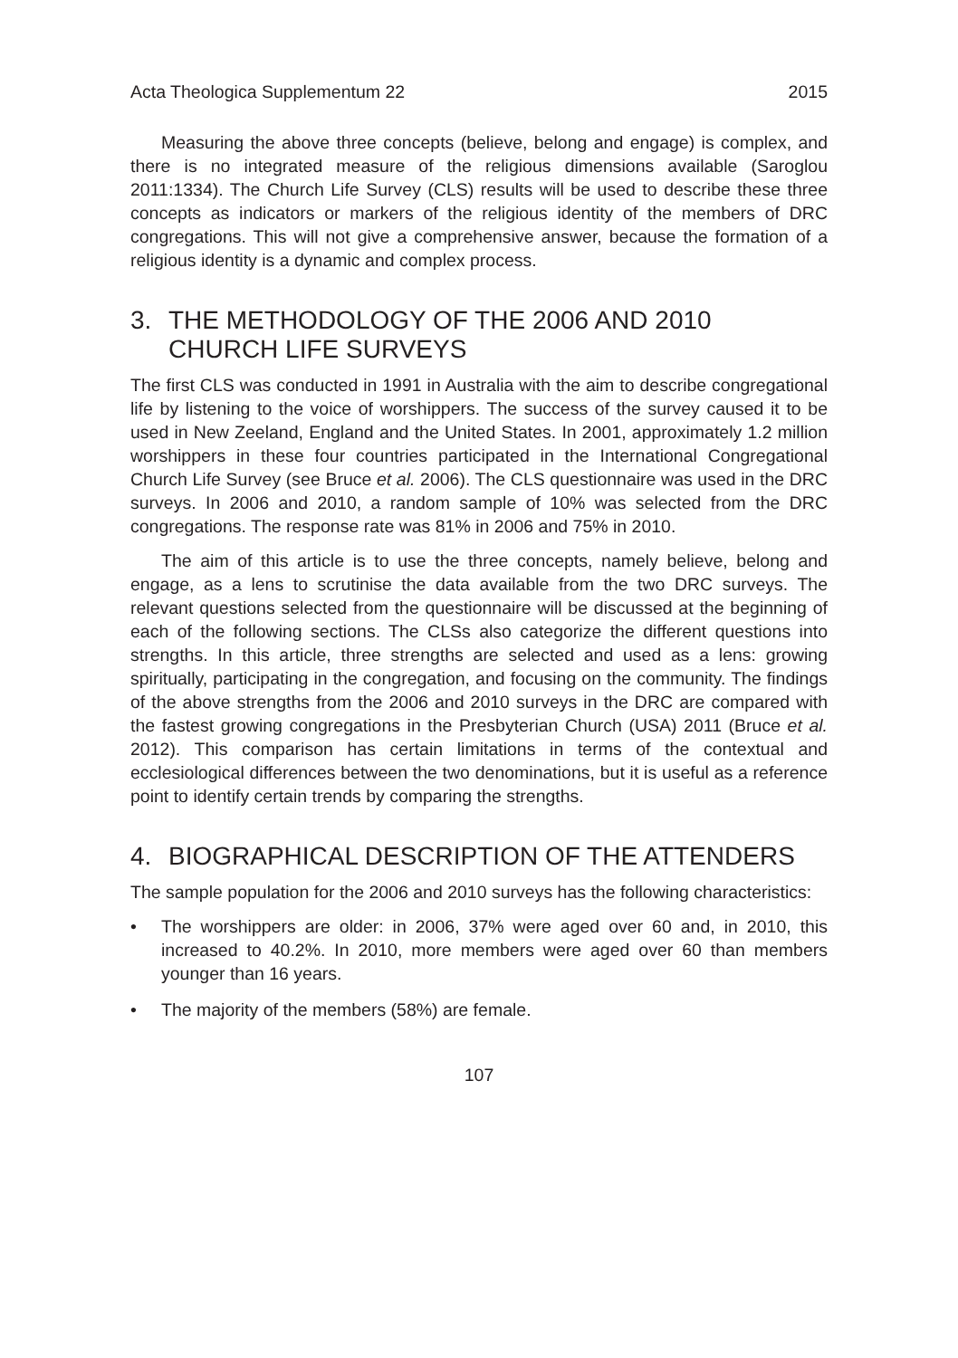Acta Theologica Supplementum 22 2015
Measuring the above three concepts (believe, belong and engage) is complex, and there is no integrated measure of the religious dimensions available (Saroglou 2011:1334). The Church Life Survey (CLS) results will be used to describe these three concepts as indicators or markers of the religious identity of the members of DRC congregations. This will not give a comprehensive answer, because the formation of a religious identity is a dynamic and complex process.
3. THE METHODOLOGY OF THE 2006 AND 2010 CHURCH LIFE SURVEYS
The first CLS was conducted in 1991 in Australia with the aim to describe congregational life by listening to the voice of worshippers. The success of the survey caused it to be used in New Zeeland, England and the United States. In 2001, approximately 1.2 million worshippers in these four countries participated in the International Congregational Church Life Survey (see Bruce et al. 2006). The CLS questionnaire was used in the DRC surveys. In 2006 and 2010, a random sample of 10% was selected from the DRC congregations. The response rate was 81% in 2006 and 75% in 2010.
The aim of this article is to use the three concepts, namely believe, belong and engage, as a lens to scrutinise the data available from the two DRC surveys. The relevant questions selected from the questionnaire will be discussed at the beginning of each of the following sections. The CLSs also categorize the different questions into strengths. In this article, three strengths are selected and used as a lens: growing spiritually, participating in the congregation, and focusing on the community. The findings of the above strengths from the 2006 and 2010 surveys in the DRC are compared with the fastest growing congregations in the Presbyterian Church (USA) 2011 (Bruce et al. 2012). This comparison has certain limitations in terms of the contextual and ecclesiological differences between the two denominations, but it is useful as a reference point to identify certain trends by comparing the strengths.
4. BIOGRAPHICAL DESCRIPTION OF THE ATTENDERS
The sample population for the 2006 and 2010 surveys has the following characteristics:
• The worshippers are older: in 2006, 37% were aged over 60 and, in 2010, this increased to 40.2%. In 2010, more members were aged over 60 than members younger than 16 years.
• The majority of the members (58%) are female.
107